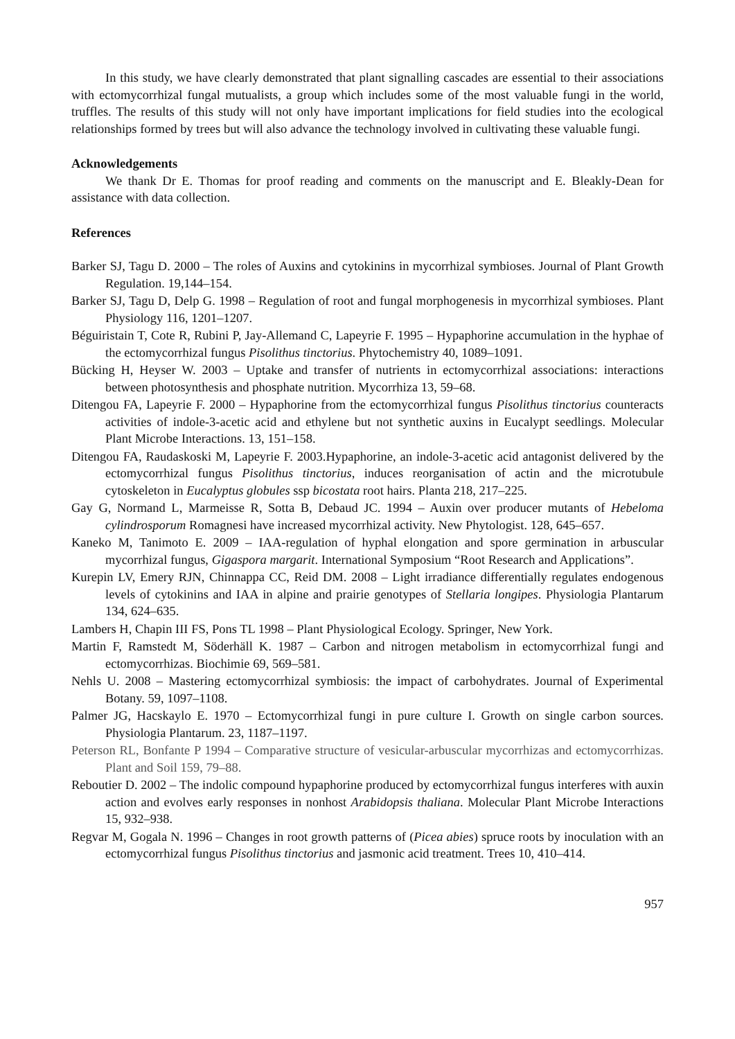In this study, we have clearly demonstrated that plant signalling cascades are essential to their associations with ectomycorrhizal fungal mutualists, a group which includes some of the most valuable fungi in the world, truffles. The results of this study will not only have important implications for field studies into the ecological relationships formed by trees but will also advance the technology involved in cultivating these valuable fungi.
Acknowledgements
We thank Dr E. Thomas for proof reading and comments on the manuscript and E. Bleakly-Dean for assistance with data collection.
References
Barker SJ, Tagu D. 2000 – The roles of Auxins and cytokinins in mycorrhizal symbioses. Journal of Plant Growth Regulation. 19,144–154.
Barker SJ, Tagu D, Delp G. 1998 – Regulation of root and fungal morphogenesis in mycorrhizal symbioses. Plant Physiology 116, 1201–1207.
Béguiristain T, Cote R, Rubini P, Jay-Allemand C, Lapeyrie F. 1995 – Hypaphorine accumulation in the hyphae of the ectomycorrhizal fungus Pisolithus tinctorius. Phytochemistry 40, 1089–1091.
Bücking H, Heyser W. 2003 – Uptake and transfer of nutrients in ectomycorrhizal associations: interactions between photosynthesis and phosphate nutrition. Mycorrhiza 13, 59–68.
Ditengou FA, Lapeyrie F. 2000 – Hypaphorine from the ectomycorrhizal fungus Pisolithus tinctorius counteracts activities of indole-3-acetic acid and ethylene but not synthetic auxins in Eucalypt seedlings. Molecular Plant Microbe Interactions. 13, 151–158.
Ditengou FA, Raudaskoski M, Lapeyrie F. 2003.Hypaphorine, an indole-3-acetic acid antagonist delivered by the ectomycorrhizal fungus Pisolithus tinctorius, induces reorganisation of actin and the microtubule cytoskeleton in Eucalyptus globules ssp bicostata root hairs. Planta 218, 217–225.
Gay G, Normand L, Marmeisse R, Sotta B, Debaud JC. 1994 – Auxin over producer mutants of Hebeloma cylindrosporum Romagnesi have increased mycorrhizal activity. New Phytologist. 128, 645–657.
Kaneko M, Tanimoto E. 2009 – IAA-regulation of hyphal elongation and spore germination in arbuscular mycorrhizal fungus, Gigaspora margarit. International Symposium “Root Research and Applications”.
Kurepin LV, Emery RJN, Chinnappa CC, Reid DM. 2008 – Light irradiance differentially regulates endogenous levels of cytokinins and IAA in alpine and prairie genotypes of Stellaria longipes. Physiologia Plantarum 134, 624–635.
Lambers H, Chapin III FS, Pons TL 1998 – Plant Physiological Ecology. Springer, New York.
Martin F, Ramstedt M, Söderhäll K. 1987 – Carbon and nitrogen metabolism in ectomycorrhizal fungi and ectomycorrhizas. Biochimie 69, 569–581.
Nehls U. 2008 – Mastering ectomycorrhizal symbiosis: the impact of carbohydrates. Journal of Experimental Botany. 59, 1097–1108.
Palmer JG, Hacskaylo E. 1970 – Ectomycorrhizal fungi in pure culture I. Growth on single carbon sources. Physiologia Plantarum. 23, 1187–1197.
Peterson RL, Bonfante P 1994 – Comparative structure of vesicular-arbuscular mycorrhizas and ectomycorrhizas. Plant and Soil 159, 79–88.
Reboutier D. 2002 – The indolic compound hypaphorine produced by ectomycorrhizal fungus interferes with auxin action and evolves early responses in nonhost Arabidopsis thaliana. Molecular Plant Microbe Interactions 15, 932–938.
Regvar M, Gogala N. 1996 – Changes in root growth patterns of (Picea abies) spruce roots by inoculation with an ectomycorrhizal fungus Pisolithus tinctorius and jasmonic acid treatment. Trees 10, 410–414.
957